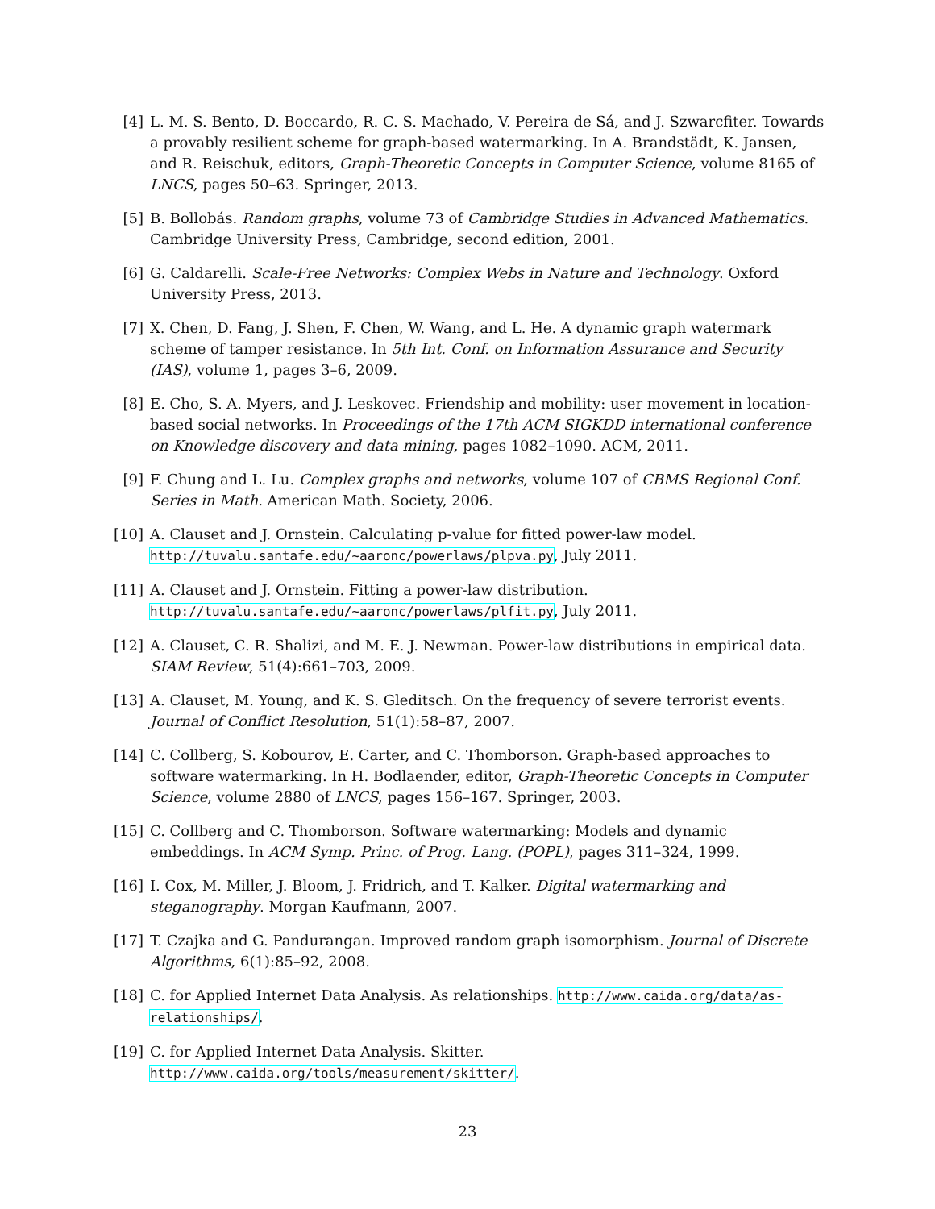[4] L. M. S. Bento, D. Boccardo, R. C. S. Machado, V. Pereira de Sá, and J. Szwarcfiter. Towards a provably resilient scheme for graph-based watermarking. In A. Brandstädt, K. Jansen, and R. Reischuk, editors, Graph-Theoretic Concepts in Computer Science, volume 8165 of LNCS, pages 50–63. Springer, 2013.
[5] B. Bollobás. Random graphs, volume 73 of Cambridge Studies in Advanced Mathematics. Cambridge University Press, Cambridge, second edition, 2001.
[6] G. Caldarelli. Scale-Free Networks: Complex Webs in Nature and Technology. Oxford University Press, 2013.
[7] X. Chen, D. Fang, J. Shen, F. Chen, W. Wang, and L. He. A dynamic graph watermark scheme of tamper resistance. In 5th Int. Conf. on Information Assurance and Security (IAS), volume 1, pages 3–6, 2009.
[8] E. Cho, S. A. Myers, and J. Leskovec. Friendship and mobility: user movement in location-based social networks. In Proceedings of the 17th ACM SIGKDD international conference on Knowledge discovery and data mining, pages 1082–1090. ACM, 2011.
[9] F. Chung and L. Lu. Complex graphs and networks, volume 107 of CBMS Regional Conf. Series in Math. American Math. Society, 2006.
[10] A. Clauset and J. Ornstein. Calculating p-value for fitted power-law model. http://tuvalu.santafe.edu/~aaronc/powerlaws/plpva.py, July 2011.
[11] A. Clauset and J. Ornstein. Fitting a power-law distribution. http://tuvalu.santafe.edu/~aaronc/powerlaws/plfit.py, July 2011.
[12] A. Clauset, C. R. Shalizi, and M. E. J. Newman. Power-law distributions in empirical data. SIAM Review, 51(4):661–703, 2009.
[13] A. Clauset, M. Young, and K. S. Gleditsch. On the frequency of severe terrorist events. Journal of Conflict Resolution, 51(1):58–87, 2007.
[14] C. Collberg, S. Kobourov, E. Carter, and C. Thomborson. Graph-based approaches to software watermarking. In H. Bodlaender, editor, Graph-Theoretic Concepts in Computer Science, volume 2880 of LNCS, pages 156–167. Springer, 2003.
[15] C. Collberg and C. Thomborson. Software watermarking: Models and dynamic embeddings. In ACM Symp. Princ. of Prog. Lang. (POPL), pages 311–324, 1999.
[16] I. Cox, M. Miller, J. Bloom, J. Fridrich, and T. Kalker. Digital watermarking and steganography. Morgan Kaufmann, 2007.
[17] T. Czajka and G. Pandurangan. Improved random graph isomorphism. Journal of Discrete Algorithms, 6(1):85–92, 2008.
[18] C. for Applied Internet Data Analysis. As relationships. http://www.caida.org/data/as-relationships/.
[19] C. for Applied Internet Data Analysis. Skitter. http://www.caida.org/tools/measurement/skitter/.
23